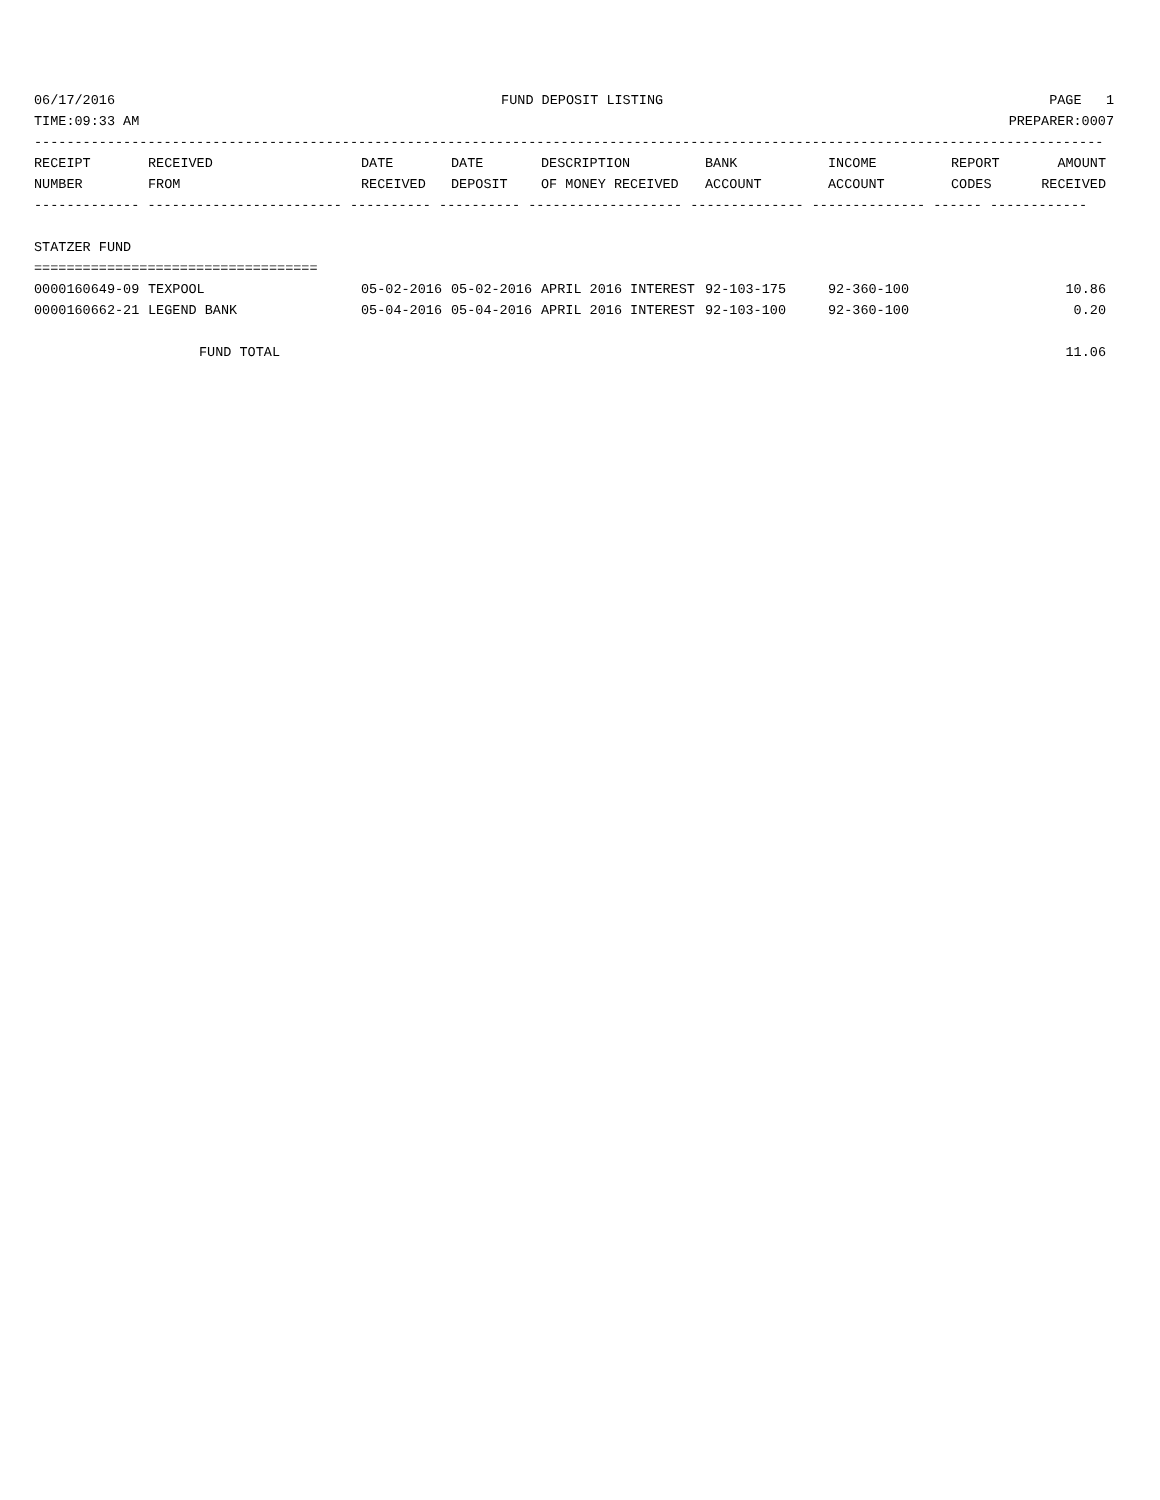06/17/2016 FUND DEPOSIT LISTING PAGE 1
TIME:09:33 AM PREPARER:0007
------------------------------------------------------------------------------------------------------------------------------------
| RECEIPT NUMBER | RECEIVED FROM | DATE RECEIVED | DATE DEPOSIT | DESCRIPTION OF MONEY RECEIVED | BANK ACCOUNT | INCOME ACCOUNT | REPORT CODES | AMOUNT RECEIVED |
| --- | --- | --- | --- | --- | --- | --- | --- | --- |
------------- ------------------------ ---------- ---------- ------------------- -------------- -------------- ------ ------------
STATZER FUND
===================================
| 0000160649-09 | TEXPOOL | 05-02-2016 | 05-02-2016 | APRIL 2016 INTEREST | 92-103-175 | 92-360-100 | | 10.86 |
| 0000160662-21 | LEGEND BANK | 05-04-2016 | 05-04-2016 | APRIL 2016 INTEREST | 92-103-100 | 92-360-100 | | 0.20 |
| FUND TOTAL | | | | | | | | 11.06 |